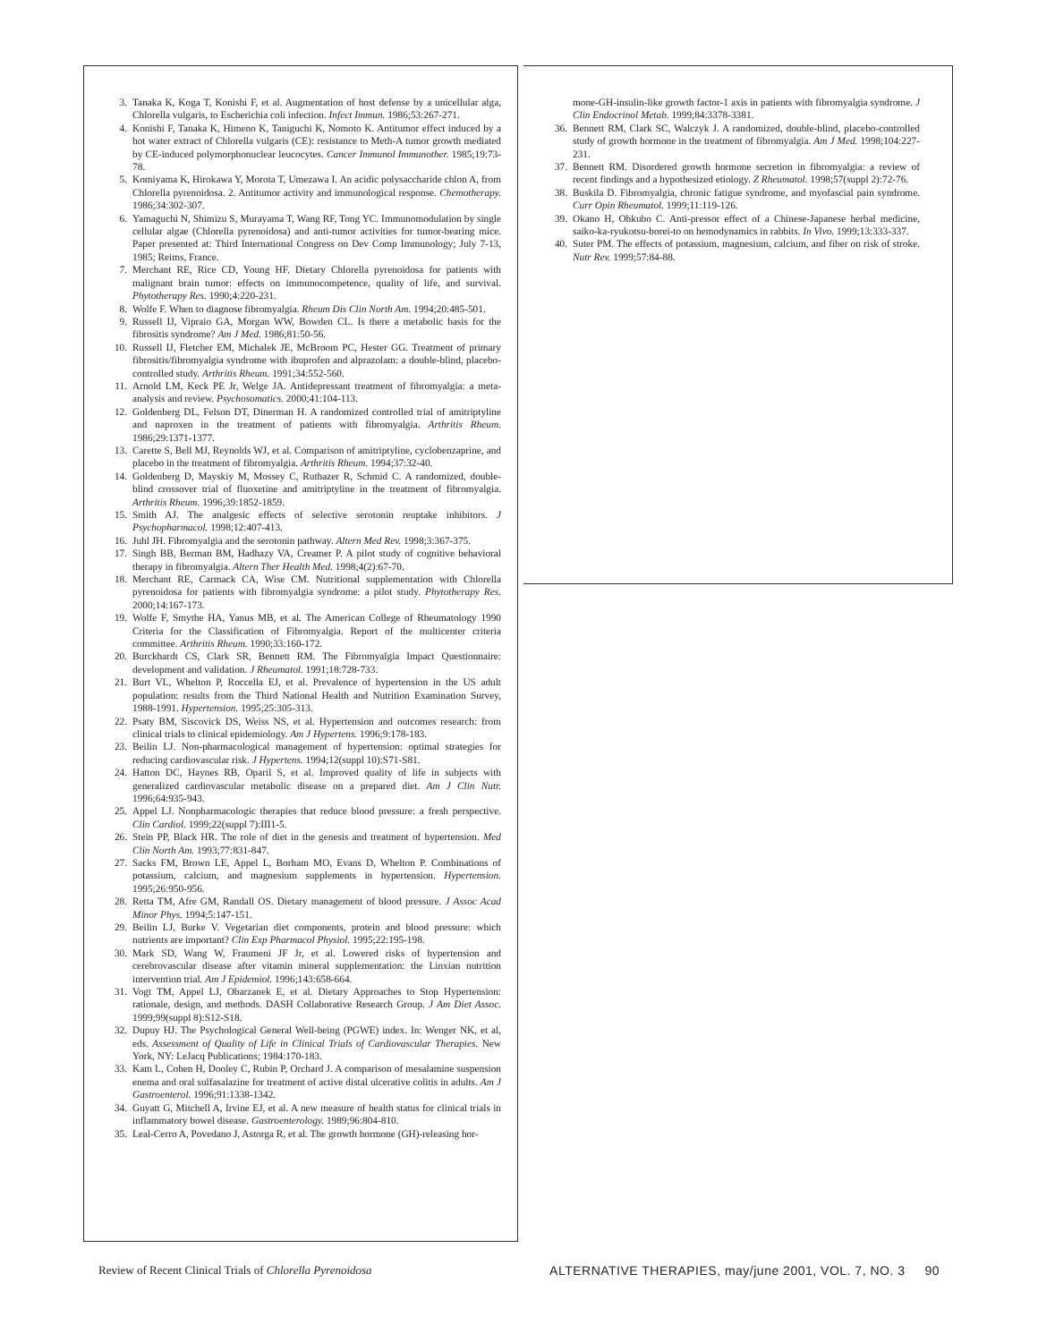3. Tanaka K, Koga T, Konishi F, et al. Augmentation of host defense by a unicellular alga, Chlorella vulgaris, to Escherichia coli infection. Infect Immun. 1986;53:267-271.
4. Konishi F, Tanaka K, Himeno K, Taniguchi K, Nomoto K. Antitumor effect induced by a hot water extract of Chlorella vulgaris (CE): resistance to Meth-A tumor growth mediated by CE-induced polymorphonuclear leucocytes. Cancer Immunol Immunother. 1985;19:73-78.
5. Komiyama K, Hirokawa Y, Morota T, Umezawa I. An acidic polysaccharide chlon A, from Chlorella pyrenoidosa. 2. Antitumor activity and immunological response. Chemotherapy. 1986;34:302-307.
6. Yamaguchi N, Shimizu S, Murayama T, Wang RF, Tong YC. Immunomodulation by single cellular algae (Chlorella pyrenoidosa) and anti-tumor activities for tumor-bearing mice. Paper presented at: Third International Congress on Dev Comp Immunology; July 7-13, 1985; Reims, France.
7. Merchant RE, Rice CD, Young HF. Dietary Chlorella pyrenoidosa for patients with malignant brain tumor: effects on immunocompetence, quality of life, and survival. Phytotherapy Res. 1990;4:220-231.
8. Wolfe F. When to diagnose fibromyalgia. Rheum Dis Clin North Am. 1994;20:485-501.
9. Russell IJ, Vipraio GA, Morgan WW, Bowden CL. Is there a metabolic basis for the fibrositis syndrome? Am J Med. 1986;81:50-56.
10. Russell IJ, Fletcher EM, Michalek JE, McBroom PC, Hester GG. Treatment of primary fibrositis/fibromyalgia syndrome with ibuprofen and alprazolam: a double-blind, placebo-controlled study. Arthritis Rheum. 1991;34:552-560.
11. Arnold LM, Keck PE Jr, Welge JA. Antidepressant treatment of fibromyalgia: a meta-analysis and review. Psychosomatics. 2000;41:104-113.
12. Goldenberg DL, Felson DT, Dinerman H. A randomized controlled trial of amitriptyline and naproxen in the treatment of patients with fibromyalgia. Arthritis Rheum. 1986;29:1371-1377.
13. Carette S, Bell MJ, Reynolds WJ, et al. Comparison of amitriptyline, cyclobenzaprine, and placebo in the treatment of fibromyalgia. Arthritis Rheum. 1994;37:32-40.
14. Goldenberg D, Mayskiy M, Mossey C, Ruthazer R, Schmid C. A randomized, double-blind crossover trial of fluoxetine and amitriptyline in the treatment of fibromyalgia. Arthritis Rheum. 1996;39:1852-1859.
15. Smith AJ. The analgesic effects of selective serotonin reuptake inhibitors. J Psychopharmacol. 1998;12:407-413.
16. Juhl JH. Fibromyalgia and the serotonin pathway. Altern Med Rev. 1998;3:367-375.
17. Singh BB, Berman BM, Hadhazy VA, Creamer P. A pilot study of cognitive behavioral therapy in fibromyalgia. Altern Ther Health Med. 1998;4(2):67-70.
18. Merchant RE, Carmack CA, Wise CM. Nutritional supplementation with Chlorella pyrenoidosa for patients with fibromyalgia syndrome: a pilot study. Phytotherapy Res. 2000;14:167-173.
19. Wolfe F, Smythe HA, Yanus MB, et al. The American College of Rheumatology 1990 Criteria for the Classification of Fibromyalgia. Report of the multicenter criteria committee. Arthritis Rheum. 1990;33:160-172.
20. Burckhardt CS, Clark SR, Bennett RM. The Fibromyalgia Impact Questionnaire: development and validation. J Rheumatol. 1991;18:728-733.
21. Burt VL, Whelton P, Roccella EJ, et al. Prevalence of hypertension in the US adult population: results from the Third National Health and Nutrition Examination Survey, 1988-1991. Hypertension. 1995;25:305-313.
22. Psaty BM, Siscovick DS, Weiss NS, et al. Hypertension and outcomes research: from clinical trials to clinical epidemiology. Am J Hypertens. 1996;9:178-183.
23. Beilin LJ. Non-pharmacological management of hypertension: optimal strategies for reducing cardiovascular risk. J Hypertens. 1994;12(suppl 10):S71-S81.
24. Hatton DC, Haynes RB, Oparil S, et al. Improved quality of life in subjects with generalized cardiovascular metabolic disease on a prepared diet. Am J Clin Nutr. 1996;64:935-943.
25. Appel LJ. Nonpharmacologic therapies that reduce blood pressure: a fresh perspective. Clin Cardiol. 1999;22(suppl 7):III1-5.
26. Stein PP, Black HR. The role of diet in the genesis and treatment of hypertension. Med Clin North Am. 1993;77:831-847.
27. Sacks FM, Brown LE, Appel L, Borham MO, Evans D, Whelton P. Combinations of potassium, calcium, and magnesium supplements in hypertension. Hypertension. 1995;26:950-956.
28. Retta TM, Afre GM, Randall OS. Dietary management of blood pressure. J Assoc Acad Minor Phys. 1994;5:147-151.
29. Beilin LJ, Burke V. Vegetarian diet components, protein and blood pressure: which nutrients are important? Clin Exp Pharmacol Physiol. 1995;22:195-198.
30. Mark SD, Wang W, Fraumeni JF Jr, et al. Lowered risks of hypertension and cerebrovascular disease after vitamin mineral supplementation: the Linxian nutrition intervention trial. Am J Epidemiol. 1996;143:658-664.
31. Vogt TM, Appel LJ, Obarzanek E, et al. Dietary Approaches to Stop Hypertension: rationale, design, and methods. DASH Collaborative Research Group. J Am Diet Assoc. 1999;99(suppl 8):S12-S18.
32. Dupuy HJ. The Psychological General Well-being (PGWE) index. In: Wenger NK, et al, eds. Assessment of Quality of Life in Clinical Trials of Cardiovascular Therapies. New York, NY: LeJacq Publications; 1984:170-183.
33. Kam L, Cohen H, Dooley C, Rubin P, Orchard J. A comparison of mesalamine suspension enema and oral sulfasalazine for treatment of active distal ulcerative colitis in adults. Am J Gastroenterol. 1996;91:1338-1342.
34. Guyatt G, Mitchell A, Irvine EJ, et al. A new measure of health status for clinical trials in inflammatory bowel disease. Gastroenterology. 1989;96:804-810.
35. Leal-Cerro A, Povedano J, Astorga R, et al. The growth hormone (GH)-releasing hor-
mone-GH-insulin-like growth factor-1 axis in patients with fibromyalgia syndrome. J Clin Endocrinol Metab. 1999;84:3378-3381.
36. Bennett RM, Clark SC, Walczyk J. A randomized, double-blind, placebo-controlled study of growth hormone in the treatment of fibromyalgia. Am J Med. 1998;104:227-231.
37. Bennett RM. Disordered growth hormone secretion in fibromyalgia: a review of recent findings and a hypothesized etiology. Z Rheumatol. 1998;57(suppl 2):72-76.
38. Buskila D. Fibromyalgia, chronic fatigue syndrome, and myofascial pain syndrome. Curr Opin Rheumatol. 1999;11:119-126.
39. Okano H, Ohkubo C. Anti-pressor effect of a Chinese-Japanese herbal medicine, saiko-ka-ryukotsu-borei-to on hemodynamics in rabbits. In Vivo. 1999;13:333-337.
40. Suter PM. The effects of potassium, magnesium, calcium, and fiber on risk of stroke. Nutr Rev. 1999;57:84-88.
Review of Recent Clinical Trials of Chlorella Pyrenoidosa ALTERNATIVE THERAPIES, may/june 2001, VOL. 7, NO. 3 90